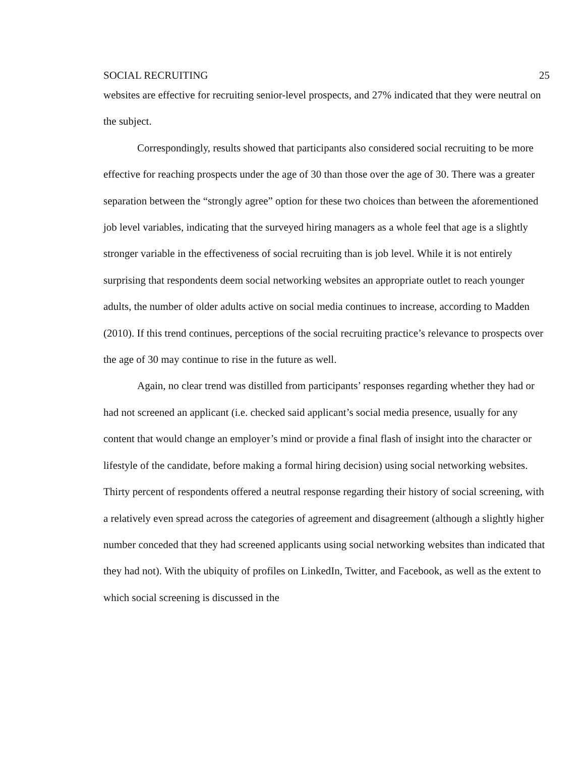SOCIAL RECRUITING 25
websites are effective for recruiting senior-level prospects, and 27% indicated that they were neutral on the subject.
Correspondingly, results showed that participants also considered social recruiting to be more effective for reaching prospects under the age of 30 than those over the age of 30. There was a greater separation between the “strongly agree” option for these two choices than between the aforementioned job level variables, indicating that the surveyed hiring managers as a whole feel that age is a slightly stronger variable in the effectiveness of social recruiting than is job level. While it is not entirely surprising that respondents deem social networking websites an appropriate outlet to reach younger adults, the number of older adults active on social media continues to increase, according to Madden (2010). If this trend continues, perceptions of the social recruiting practice’s relevance to prospects over the age of 30 may continue to rise in the future as well.
Again, no clear trend was distilled from participants’ responses regarding whether they had or had not screened an applicant (i.e. checked said applicant’s social media presence, usually for any content that would change an employer’s mind or provide a final flash of insight into the character or lifestyle of the candidate, before making a formal hiring decision) using social networking websites. Thirty percent of respondents offered a neutral response regarding their history of social screening, with a relatively even spread across the categories of agreement and disagreement (although a slightly higher number conceded that they had screened applicants using social networking websites than indicated that they had not). With the ubiquity of profiles on LinkedIn, Twitter, and Facebook, as well as the extent to which social screening is discussed in the